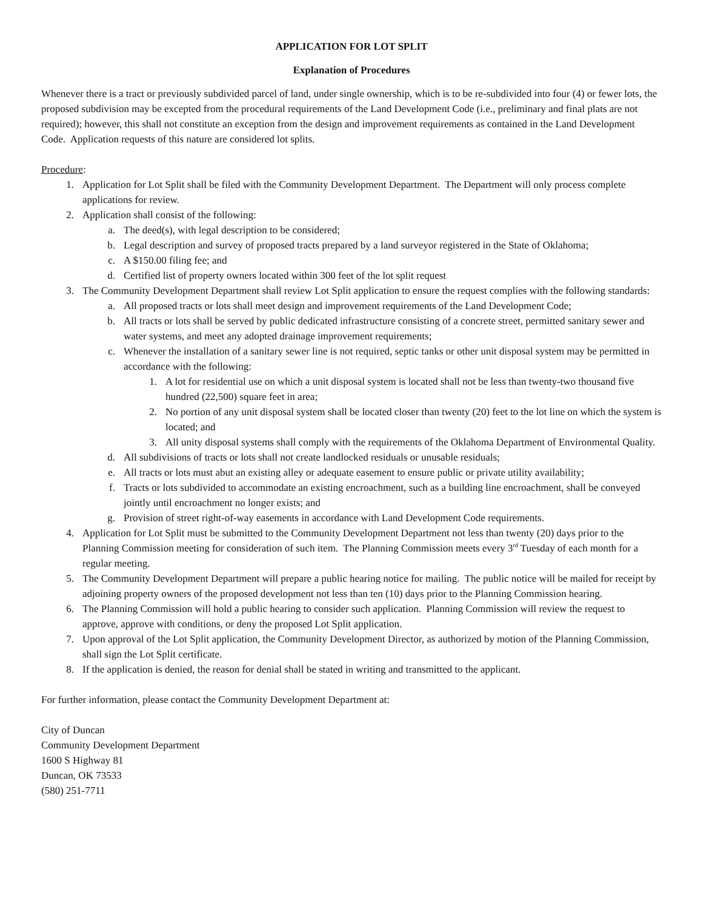APPLICATION FOR LOT SPLIT
Explanation of Procedures
Whenever there is a tract or previously subdivided parcel of land, under single ownership, which is to be re-subdivided into four (4) or fewer lots, the proposed subdivision may be excepted from the procedural requirements of the Land Development Code (i.e., preliminary and final plats are not required); however, this shall not constitute an exception from the design and improvement requirements as contained in the Land Development Code. Application requests of this nature are considered lot splits.
Procedure:
1. Application for Lot Split shall be filed with the Community Development Department. The Department will only process complete applications for review.
2. Application shall consist of the following:
a. The deed(s), with legal description to be considered;
b. Legal description and survey of proposed tracts prepared by a land surveyor registered in the State of Oklahoma;
c. A $150.00 filing fee; and
d. Certified list of property owners located within 300 feet of the lot split request
3. The Community Development Department shall review Lot Split application to ensure the request complies with the following standards:
a. All proposed tracts or lots shall meet design and improvement requirements of the Land Development Code;
b. All tracts or lots shall be served by public dedicated infrastructure consisting of a concrete street, permitted sanitary sewer and water systems, and meet any adopted drainage improvement requirements;
c. Whenever the installation of a sanitary sewer line is not required, septic tanks or other unit disposal system may be permitted in accordance with the following:
1. A lot for residential use on which a unit disposal system is located shall not be less than twenty-two thousand five hundred (22,500) square feet in area;
2. No portion of any unit disposal system shall be located closer than twenty (20) feet to the lot line on which the system is located; and
3. All unity disposal systems shall comply with the requirements of the Oklahoma Department of Environmental Quality.
d. All subdivisions of tracts or lots shall not create landlocked residuals or unusable residuals;
e. All tracts or lots must abut an existing alley or adequate easement to ensure public or private utility availability;
f. Tracts or lots subdivided to accommodate an existing encroachment, such as a building line encroachment, shall be conveyed jointly until encroachment no longer exists; and
g. Provision of street right-of-way easements in accordance with Land Development Code requirements.
4. Application for Lot Split must be submitted to the Community Development Department not less than twenty (20) days prior to the Planning Commission meeting for consideration of such item. The Planning Commission meets every 3<sup>rd</sup> Tuesday of each month for a regular meeting.
5. The Community Development Department will prepare a public hearing notice for mailing. The public notice will be mailed for receipt by adjoining property owners of the proposed development not less than ten (10) days prior to the Planning Commission hearing.
6. The Planning Commission will hold a public hearing to consider such application. Planning Commission will review the request to approve, approve with conditions, or deny the proposed Lot Split application.
7. Upon approval of the Lot Split application, the Community Development Director, as authorized by motion of the Planning Commission, shall sign the Lot Split certificate.
8. If the application is denied, the reason for denial shall be stated in writing and transmitted to the applicant.
For further information, please contact the Community Development Department at:
City of Duncan
Community Development Department
1600 S Highway 81
Duncan, OK 73533
(580) 251-7711